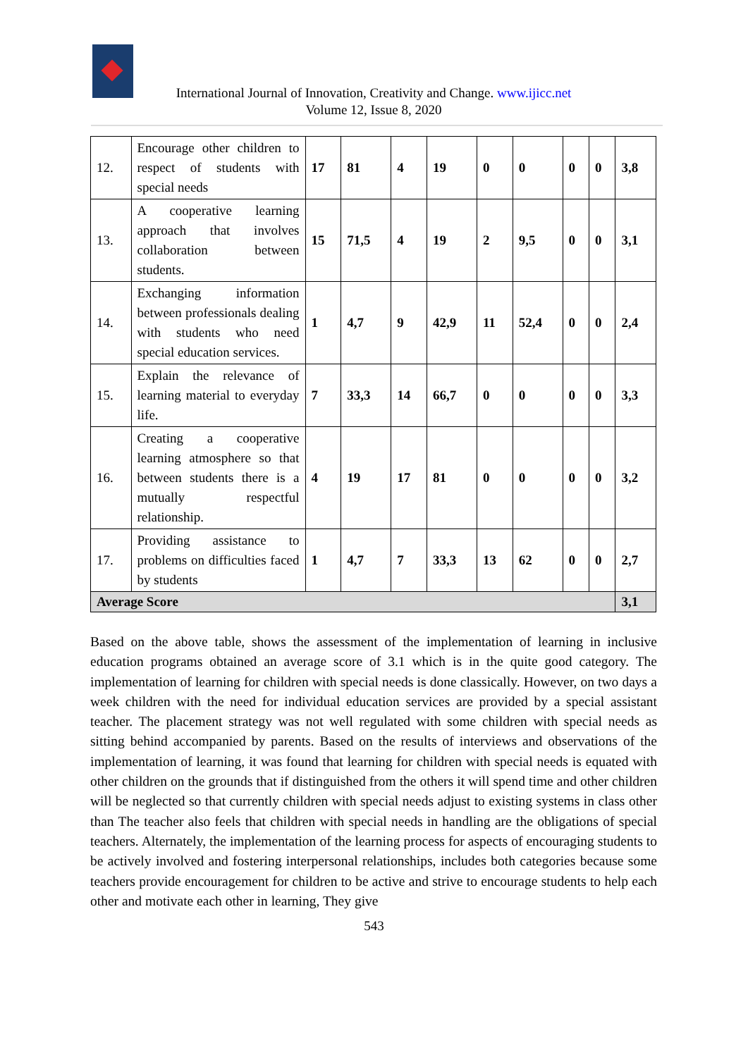International Journal of Innovation, Creativity and Change. www.ijicc.net
Volume 12, Issue 8, 2020
| 12. | Encourage other children to respect of students with special needs | 17 | 81 | 4 | 19 | 0 | 0 | 0 | 0 | 3,8 |
| 13. | A cooperative learning approach that involves collaboration between students. | 15 | 71,5 | 4 | 19 | 2 | 9,5 | 0 | 0 | 3,1 |
| 14. | Exchanging information between professionals dealing with students who need special education services. | 1 | 4,7 | 9 | 42,9 | 11 | 52,4 | 0 | 0 | 2,4 |
| 15. | Explain the relevance of learning material to everyday life. | 7 | 33,3 | 14 | 66,7 | 0 | 0 | 0 | 0 | 3,3 |
| 16. | Creating a cooperative learning atmosphere so that between students there is a mutually respectful relationship. | 4 | 19 | 17 | 81 | 0 | 0 | 0 | 0 | 3,2 |
| 17. | Providing assistance to problems on difficulties faced by students | 1 | 4,7 | 7 | 33,3 | 13 | 62 | 0 | 0 | 2,7 |
| Average Score | | | | | | | | | | 3,1 |
Based on the above table, shows the assessment of the implementation of learning in inclusive education programs obtained an average score of 3.1 which is in the quite good category. The implementation of learning for children with special needs is done classically. However, on two days a week children with the need for individual education services are provided by a special assistant teacher. The placement strategy was not well regulated with some children with special needs as sitting behind accompanied by parents. Based on the results of interviews and observations of the implementation of learning, it was found that learning for children with special needs is equated with other children on the grounds that if distinguished from the others it will spend time and other children will be neglected so that currently children with special needs adjust to existing systems in class other than The teacher also feels that children with special needs in handling are the obligations of special teachers. Alternately, the implementation of the learning process for aspects of encouraging students to be actively involved and fostering interpersonal relationships, includes both categories because some teachers provide encouragement for children to be active and strive to encourage students to help each other and motivate each other in learning, They give
543